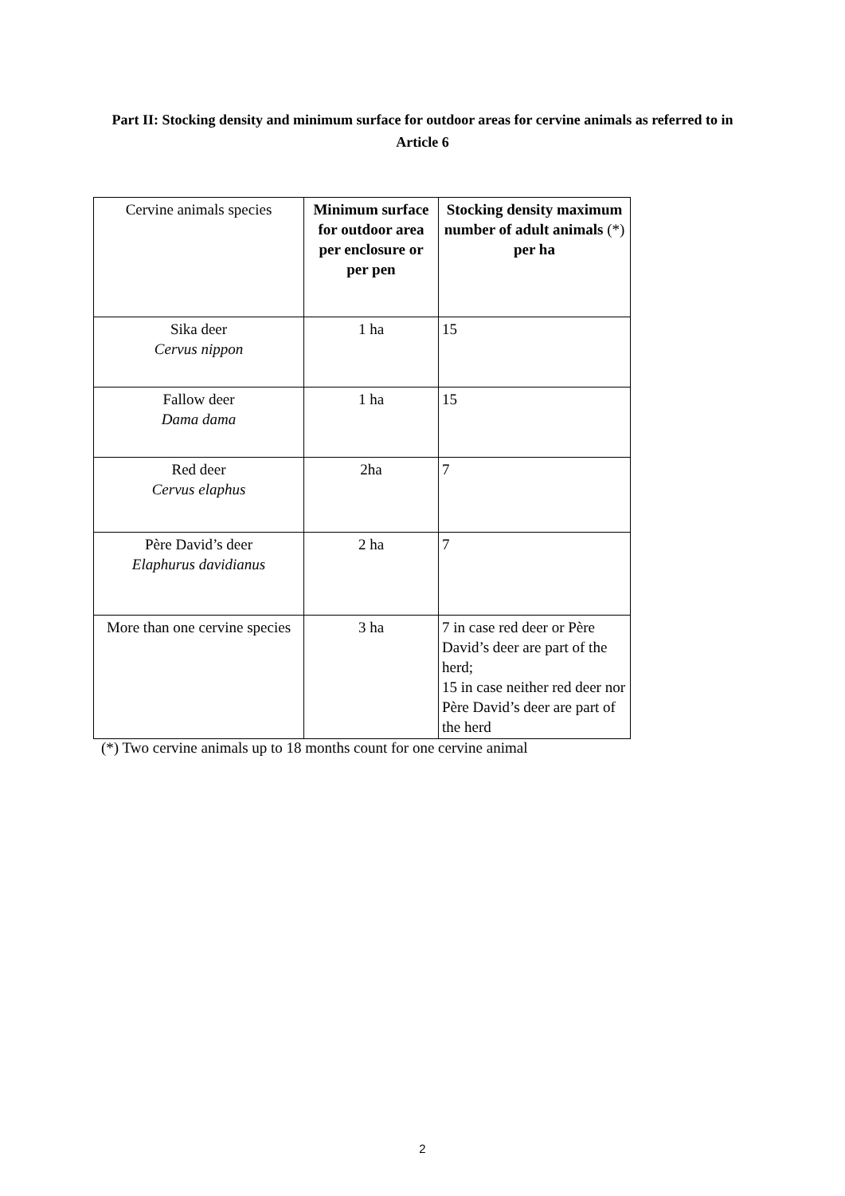Part II: Stocking density and minimum surface for outdoor areas for cervine animals as referred to in Article 6
| Cervine animals species | Minimum surface for outdoor area per enclosure or per pen | Stocking density maximum number of adult animals (*) per ha |
| --- | --- | --- |
| Sika deer Cervus nippon | 1 ha | 15 |
| Fallow deer Dama dama | 1 ha | 15 |
| Red deer Cervus elaphus | 2ha | 7 |
| Père David’s deer Elaphurus davidianus | 2 ha | 7 |
| More than one cervine species | 3 ha | 7 in case red deer or Père David’s deer are part of the herd; 15 in case neither red deer nor Père David’s deer are part of the herd |
(*) Two cervine animals up to 18 months count for one cervine animal
2